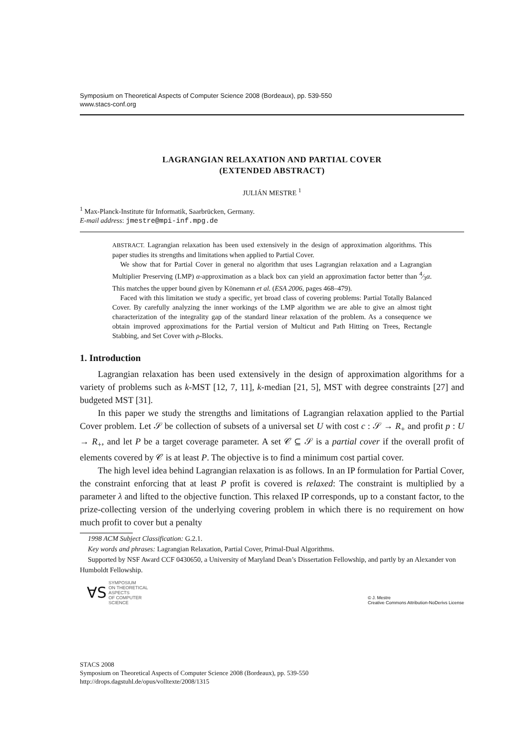Symposium on Theoretical Aspects of Computer Science 2008 (Bordeaux), pp. 539-550
www.stacs-conf.org
LAGRANGIAN RELAXATION AND PARTIAL COVER
(EXTENDED ABSTRACT)
JULIÁN MESTRE <sup>1</sup>
<sup>1</sup> Max-Planck-Institute für Informatik, Saarbrücken, Germany.
E-mail address: jmestre@mpi-inf.mpg.de
ABSTRACT. Lagrangian relaxation has been used extensively in the design of approximation algorithms. This paper studies its strengths and limitations when applied to Partial Cover.
We show that for Partial Cover in general no algorithm that uses Lagrangian relaxation and a Lagrangian Multiplier Preserving (LMP) α-approximation as a black box can yield an approximation factor better than 4⁄3α. This matches the upper bound given by Könemann et al. (ESA 2006, pages 468–479).
Faced with this limitation we study a specific, yet broad class of covering problems: Partial Totally Balanced Cover. By carefully analyzing the inner workings of the LMP algorithm we are able to give an almost tight characterization of the integrality gap of the standard linear relaxation of the problem. As a consequence we obtain improved approximations for the Partial version of Multicut and Path Hitting on Trees, Rectangle Stabbing, and Set Cover with ρ-Blocks.
1. Introduction
Lagrangian relaxation has been used extensively in the design of approximation algorithms for a variety of problems such as k-MST [12, 7, 11], k-median [21, 5], MST with degree constraints [27] and budgeted MST [31].
In this paper we study the strengths and limitations of Lagrangian relaxation applied to the Partial Cover problem. Let 𝒮 be collection of subsets of a universal set U with cost c : 𝒮 → R<sub>+</sub> and profit p : U → R<sub>+</sub>, and let P be a target coverage parameter. A set 𝒞 ⊆ 𝒮 is a partial cover if the overall profit of elements covered by 𝒞 is at least P. The objective is to find a minimum cost partial cover.
The high level idea behind Lagrangian relaxation is as follows. In an IP formulation for Partial Cover, the constraint enforcing that at least P profit is covered is relaxed: The constraint is multiplied by a parameter λ and lifted to the objective function. This relaxed IP corresponds, up to a constant factor, to the prize-collecting version of the underlying covering problem in which there is no requirement on how much profit to cover but a penalty
1998 ACM Subject Classification: G.2.1.
Key words and phrases: Lagrangian Relaxation, Partial Cover, Primal-Dual Algorithms.
Supported by NSF Award CCF 0430650, a University of Maryland Dean’s Dissertation Fellowship, and partly by an Alexander von Humboldt Fellowship.
∀S SYMPOSIUM
ON THEORETICAL
ASPECTS
OF COMPUTER
SCIENCE
© J. Mestre
Creative Commons Attribution-NoDerivs License
STACS 2008
Symposium on Theoretical Aspects of Computer Science 2008 (Bordeaux), pp. 539-550
http://drops.dagstuhl.de/opus/volltexte/2008/1315